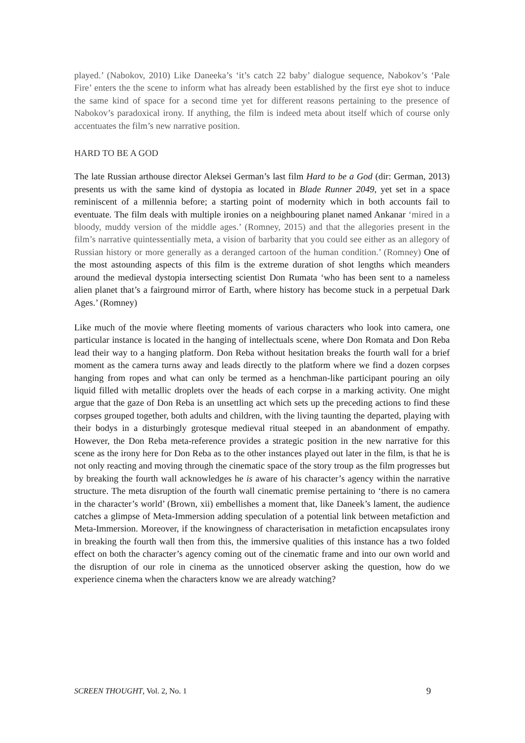played.’ (Nabokov, 2010) Like Daneeka’s ‘it’s catch 22 baby’ dialogue sequence, Nabokov’s ‘Pale Fire’ enters the the scene to inform what has already been established by the first eye shot to induce the same kind of space for a second time yet for different reasons pertaining to the presence of Nabokov’s paradoxical irony. If anything, the film is indeed meta about itself which of course only accentuates the film’s new narrative position.
HARD TO BE A GOD
The late Russian arthouse director Aleksei German’s last film Hard to be a God (dir: German, 2013) presents us with the same kind of dystopia as located in Blade Runner 2049, yet set in a space reminiscent of a millennia before; a starting point of modernity which in both accounts fail to eventuate. The film deals with multiple ironies on a neighbouring planet named Ankanar ‘mired in a bloody, muddy version of the middle ages.’ (Romney, 2015) and that the allegories present in the film’s narrative quintessentially meta, a vision of barbarity that you could see either as an allegory of Russian history or more generally as a deranged cartoon of the human condition.’ (Romney) One of the most astounding aspects of this film is the extreme duration of shot lengths which meanders around the medieval dystopia intersecting scientist Don Rumata ‘who has been sent to a nameless alien planet that’s a fairground mirror of Earth, where history has become stuck in a perpetual Dark Ages.’ (Romney)
Like much of the movie where fleeting moments of various characters who look into camera, one particular instance is located in the hanging of intellectuals scene, where Don Romata and Don Reba lead their way to a hanging platform. Don Reba without hesitation breaks the fourth wall for a brief moment as the camera turns away and leads directly to the platform where we find a dozen corpses hanging from ropes and what can only be termed as a henchman-like participant pouring an oily liquid filled with metallic droplets over the heads of each corpse in a marking activity. One might argue that the gaze of Don Reba is an unsettling act which sets up the preceding actions to find these corpses grouped together, both adults and children, with the living taunting the departed, playing with their bodys in a disturbingly grotesque medieval ritual steeped in an abandonment of empathy. However, the Don Reba meta-reference provides a strategic position in the new narrative for this scene as the irony here for Don Reba as to the other instances played out later in the film, is that he is not only reacting and moving through the cinematic space of the story troup as the film progresses but by breaking the fourth wall acknowledges he is aware of his character’s agency within the narrative structure. The meta disruption of the fourth wall cinematic premise pertaining to ‘there is no camera in the character’s world’ (Brown, xii) embellishes a moment that, like Daneek’s lament, the audience catches a glimpse of Meta-Immersion adding speculation of a potential link between metafiction and Meta-Immersion. Moreover, if the knowingness of characterisation in metafiction encapsulates irony in breaking the fourth wall then from this, the immersive qualities of this instance has a two folded effect on both the character’s agency coming out of the cinematic frame and into our own world and the disruption of our role in cinema as the unnoticed observer asking the question, how do we experience cinema when the characters know we are already watching?
SCREEN THOUGHT, Vol. 2, No. 1 9